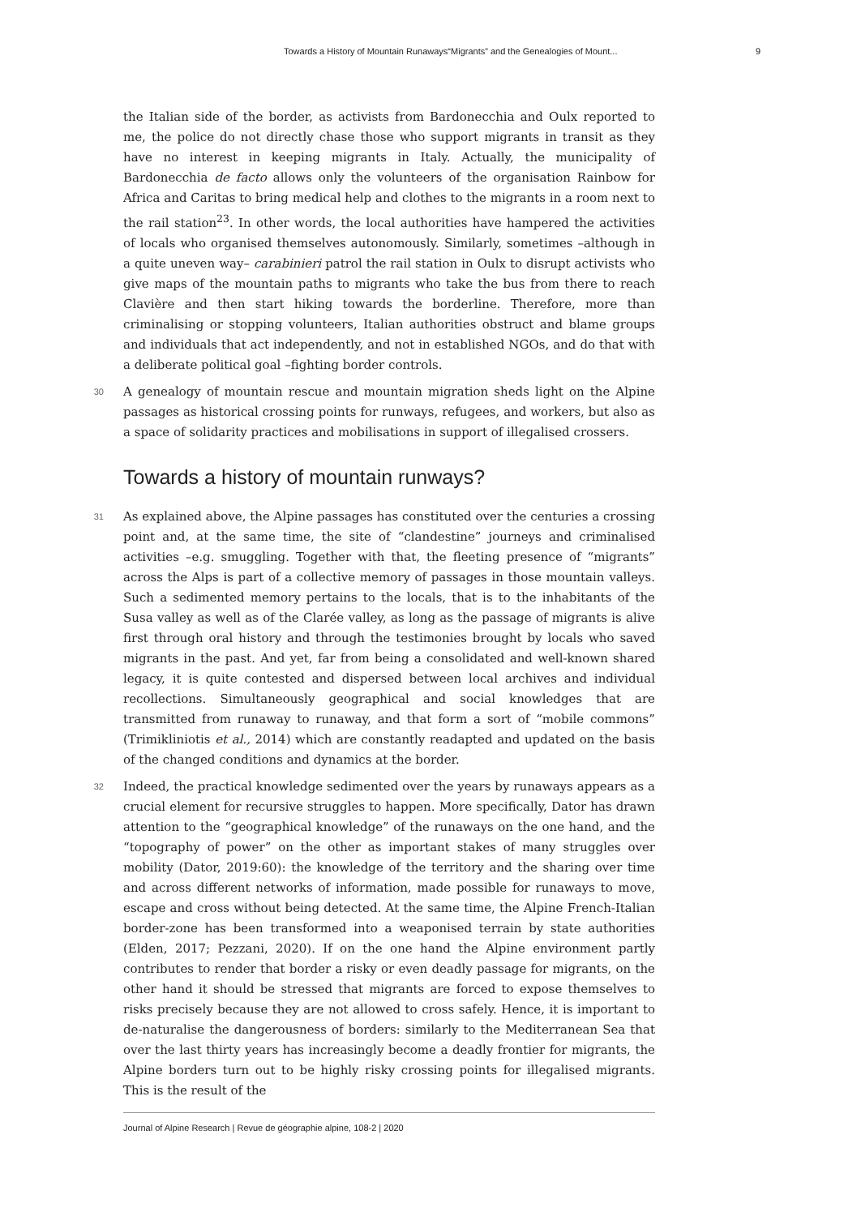Towards a History of Mountain Runaways“Migrants” and the Genealogies of Mount... 9
the Italian side of the border, as activists from Bardonecchia and Oulx reported to me, the police do not directly chase those who support migrants in transit as they have no interest in keeping migrants in Italy. Actually, the municipality of Bardonecchia de facto allows only the volunteers of the organisation Rainbow for Africa and Caritas to bring medical help and clothes to the migrants in a room next to the rail station<sup>23</sup>. In other words, the local authorities have hampered the activities of locals who organised themselves autonomously. Similarly, sometimes –although in a quite uneven way– carabinieri patrol the rail station in Oulx to disrupt activists who give maps of the mountain paths to migrants who take the bus from there to reach Clavière and then start hiking towards the borderline. Therefore, more than criminalising or stopping volunteers, Italian authorities obstruct and blame groups and individuals that act independently, and not in established NGOs, and do that with a deliberate political goal –fighting border controls.
30 A genealogy of mountain rescue and mountain migration sheds light on the Alpine passages as historical crossing points for runways, refugees, and workers, but also as a space of solidarity practices and mobilisations in support of illegalised crossers.
Towards a history of mountain runways?
31 As explained above, the Alpine passages has constituted over the centuries a crossing point and, at the same time, the site of “clandestine” journeys and criminalised activities –e.g. smuggling. Together with that, the fleeting presence of “migrants” across the Alps is part of a collective memory of passages in those mountain valleys. Such a sedimented memory pertains to the locals, that is to the inhabitants of the Susa valley as well as of the Clarée valley, as long as the passage of migrants is alive first through oral history and through the testimonies brought by locals who saved migrants in the past. And yet, far from being a consolidated and well-known shared legacy, it is quite contested and dispersed between local archives and individual recollections. Simultaneously geographical and social knowledges that are transmitted from runaway to runaway, and that form a sort of “mobile commons” (Trimikliniotis et al., 2014) which are constantly readapted and updated on the basis of the changed conditions and dynamics at the border.
32 Indeed, the practical knowledge sedimented over the years by runaways appears as a crucial element for recursive struggles to happen. More specifically, Dator has drawn attention to the “geographical knowledge” of the runaways on the one hand, and the “topography of power” on the other as important stakes of many struggles over mobility (Dator, 2019:60): the knowledge of the territory and the sharing over time and across different networks of information, made possible for runaways to move, escape and cross without being detected. At the same time, the Alpine French-Italian border-zone has been transformed into a weaponised terrain by state authorities (Elden, 2017; Pezzani, 2020). If on the one hand the Alpine environment partly contributes to render that border a risky or even deadly passage for migrants, on the other hand it should be stressed that migrants are forced to expose themselves to risks precisely because they are not allowed to cross safely. Hence, it is important to de-naturalise the dangerousness of borders: similarly to the Mediterranean Sea that over the last thirty years has increasingly become a deadly frontier for migrants, the Alpine borders turn out to be highly risky crossing points for illegalised migrants. This is the result of the
Journal of Alpine Research | Revue de géographie alpine, 108-2 | 2020